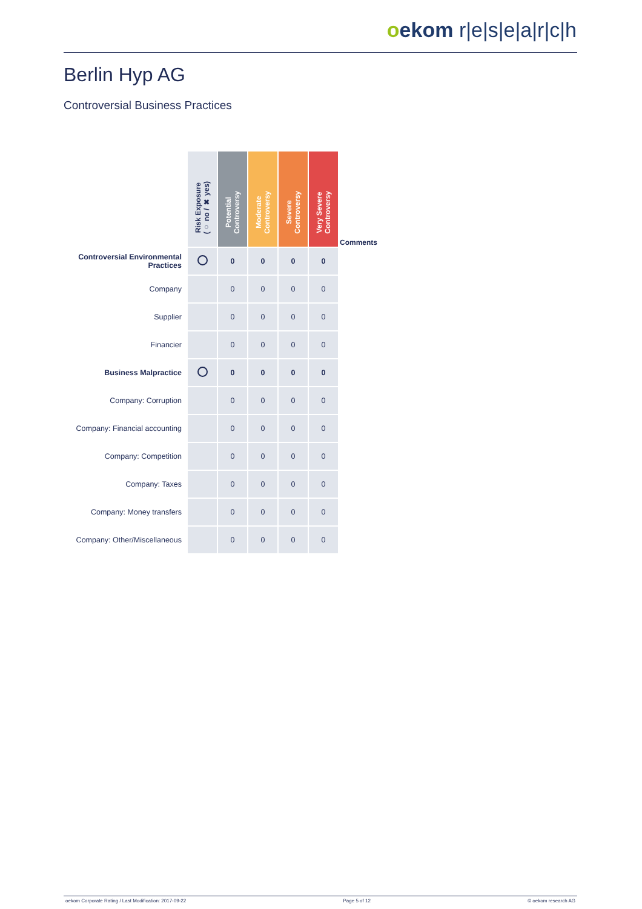oekom r|e|s|e|a|r|c|h
Berlin Hyp AG
Controversial Business Practices
| | Risk Exposure (○ no / ✖ yes) | Potential Controversy | Moderate Controversy | Severe Controversy | Very Severe Controversy | Comments |
| Controversial Environmental Practices | | 0 | 0 | 0 | 0 | |
| Company | | 0 | 0 | 0 | 0 | |
| Supplier | | 0 | 0 | 0 | 0 | |
| Financier | | 0 | 0 | 0 | 0 | |
| Business Malpractice | | 0 | 0 | 0 | 0 | |
| Company: Corruption | | 0 | 0 | 0 | 0 | |
| Company: Financial accounting | | 0 | 0 | 0 | 0 | |
| Company: Competition | | 0 | 0 | 0 | 0 | |
| Company: Taxes | | 0 | 0 | 0 | 0 | |
| Company: Money transfers | | 0 | 0 | 0 | 0 | |
| Company: Other/Miscellaneous | | 0 | 0 | 0 | 0 | |
oekom Corporate Rating / Last Modification: 2017-09-22 Page 5 of 12 © oekom research AG